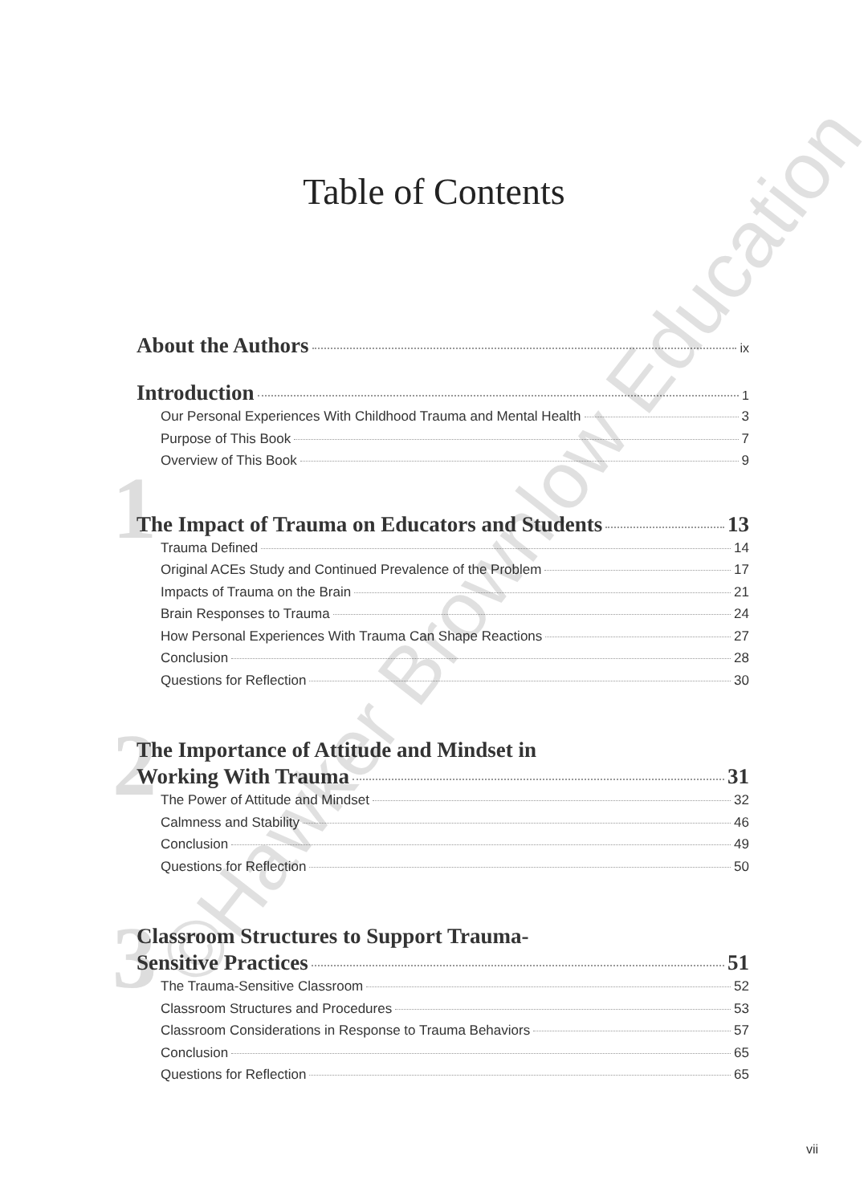Table of Contents
About the Authors ix
Introduction 1
Our Personal Experiences With Childhood Trauma and Mental Health 3
Purpose of This Book 7
Overview of This Book 9
1
The Impact of Trauma on Educators and Students 13
Trauma Defined 14
Original ACEs Study and Continued Prevalence of the Problem 17
Impacts of Trauma on the Brain 21
Brain Responses to Trauma 24
How Personal Experiences With Trauma Can Shape Reactions 27
Conclusion 28
Questions for Reflection 30
2
The Importance of Attitude and Mindset in
Working With Trauma 31
The Power of Attitude and Mindset 32
Calmness and Stability 46
Conclusion 49
Questions for Reflection 50
3
Classroom Structures to Support Trauma-
Sensitive Practices 51
The Trauma-Sensitive Classroom 52
Classroom Structures and Procedures 53
Classroom Considerations in Response to Trauma Behaviors 57
Conclusion 65
Questions for Reflection 65
©Hawker Brownlow Education
vii